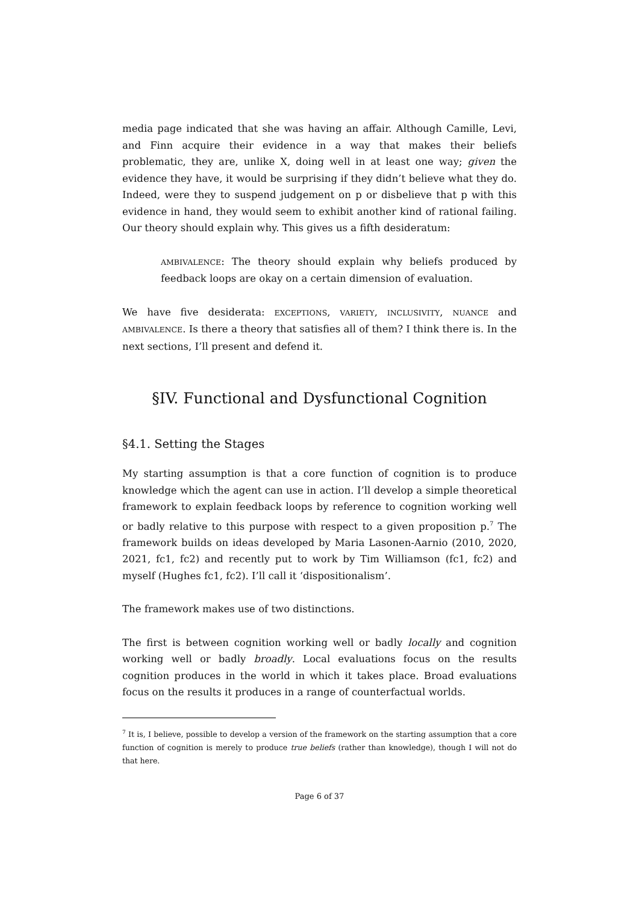media page indicated that she was having an affair. Although Camille, Levi, and Finn acquire their evidence in a way that makes their beliefs problematic, they are, unlike X, doing well in at least one way; given the evidence they have, it would be surprising if they didn’t believe what they do. Indeed, were they to suspend judgement on p or disbelieve that p with this evidence in hand, they would seem to exhibit another kind of rational failing. Our theory should explain why. This gives us a fifth desideratum:
AMBIVALENCE: The theory should explain why beliefs produced by feedback loops are okay on a certain dimension of evaluation.
We have five desiderata: EXCEPTIONS, VARIETY, INCLUSIVITY, NUANCE and AMBIVALENCE. Is there a theory that satisfies all of them? I think there is. In the next sections, I’ll present and defend it.
§IV. Functional and Dysfunctional Cognition
§4.1. Setting the Stages
My starting assumption is that a core function of cognition is to produce knowledge which the agent can use in action. I’ll develop a simple theoretical framework to explain feedback loops by reference to cognition working well or badly relative to this purpose with respect to a given proposition p.<sup>7</sup> The framework builds on ideas developed by Maria Lasonen-Aarnio (2010, 2020, 2021, fc1, fc2) and recently put to work by Tim Williamson (fc1, fc2) and myself (Hughes fc1, fc2). I’ll call it ‘dispositionalism’.
The framework makes use of two distinctions.
The first is between cognition working well or badly locally and cognition working well or badly broadly. Local evaluations focus on the results cognition produces in the world in which it takes place. Broad evaluations focus on the results it produces in a range of counterfactual worlds.
<sup>7</sup> It is, I believe, possible to develop a version of the framework on the starting assumption that a core function of cognition is merely to produce true beliefs (rather than knowledge), though I will not do that here.
Page 6 of 37